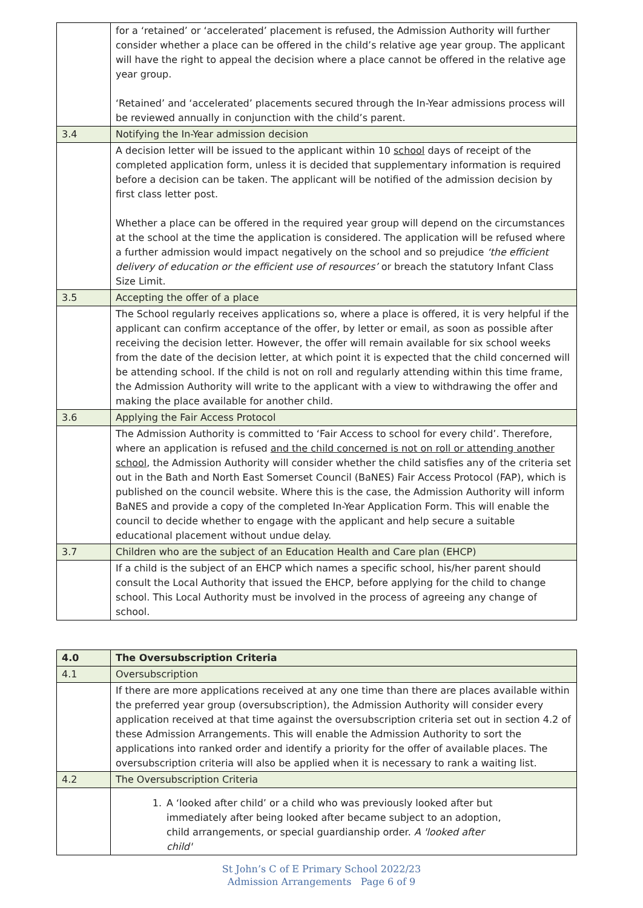| | for a ‘retained’ or ‘accelerated’ placement is refused, the Admission Authority will further consider whether a place can be offered in the child’s relative age year group. The applicant will have the right to appeal the decision where a place cannot be offered in the relative age year group. ‘Retained’ and ‘accelerated’ placements secured through the In-Year admissions process will be reviewed annually in conjunction with the child’s parent. |
| 3.4 | Notifying the In-Year admission decision |
| | A decision letter will be issued to the applicant within 10 school days of receipt of the completed application form, unless it is decided that supplementary information is required before a decision can be taken. The applicant will be notified of the admission decision by first class letter post. Whether a place can be offered in the required year group will depend on the circumstances at the school at the time the application is considered. The application will be refused where a further admission would impact negatively on the school and so prejudice ‘the efficient delivery of education or the efficient use of resources’ or breach the statutory Infant Class Size Limit. |
| 3.5 | Accepting the offer of a place |
| | The School regularly receives applications so, where a place is offered, it is very helpful if the applicant can confirm acceptance of the offer, by letter or email, as soon as possible after receiving the decision letter. However, the offer will remain available for six school weeks from the date of the decision letter, at which point it is expected that the child concerned will be attending school. If the child is not on roll and regularly attending within this time frame, the Admission Authority will write to the applicant with a view to withdrawing the offer and making the place available for another child. |
| 3.6 | Applying the Fair Access Protocol |
| | The Admission Authority is committed to ‘Fair Access to school for every child’. Therefore, where an application is refused and the child concerned is not on roll or attending another school , the Admission Authority will consider whether the child satisfies any of the criteria set out in the Bath and North East Somerset Council (BaNES) Fair Access Protocol (FAP), which is published on the council website. Where this is the case, the Admission Authority will inform BaNES and provide a copy of the completed In-Year Application Form. This will enable the council to decide whether to engage with the applicant and help secure a suitable educational placement without undue delay. |
| 3.7 | Children who are the subject of an Education Health and Care plan (EHCP) |
| | If a child is the subject of an EHCP which names a specific school, his/her parent should consult the Local Authority that issued the EHCP, before applying for the child to change school. This Local Authority must be involved in the process of agreeing any change of school. |
| 4.0 | The Oversubscription Criteria |
| 4.1 | Oversubscription |
| | If there are more applications received at any one time than there are places available within the preferred year group (oversubscription), the Admission Authority will consider every application received at that time against the oversubscription criteria set out in section 4.2 of these Admission Arrangements. This will enable the Admission Authority to sort the applications into ranked order and identify a priority for the offer of available places. The oversubscription criteria will also be applied when it is necessary to rank a waiting list. |
| 4.2 | The Oversubscription Criteria |
| | 1. A ‘looked after child’ or a child who was previously looked after but immediately after being looked after became subject to an adoption, child arrangements, or special guardianship order. A 'looked after child' |
St John’s C of E Primary School 2022/23
Admission Arrangements Page 6 of 9